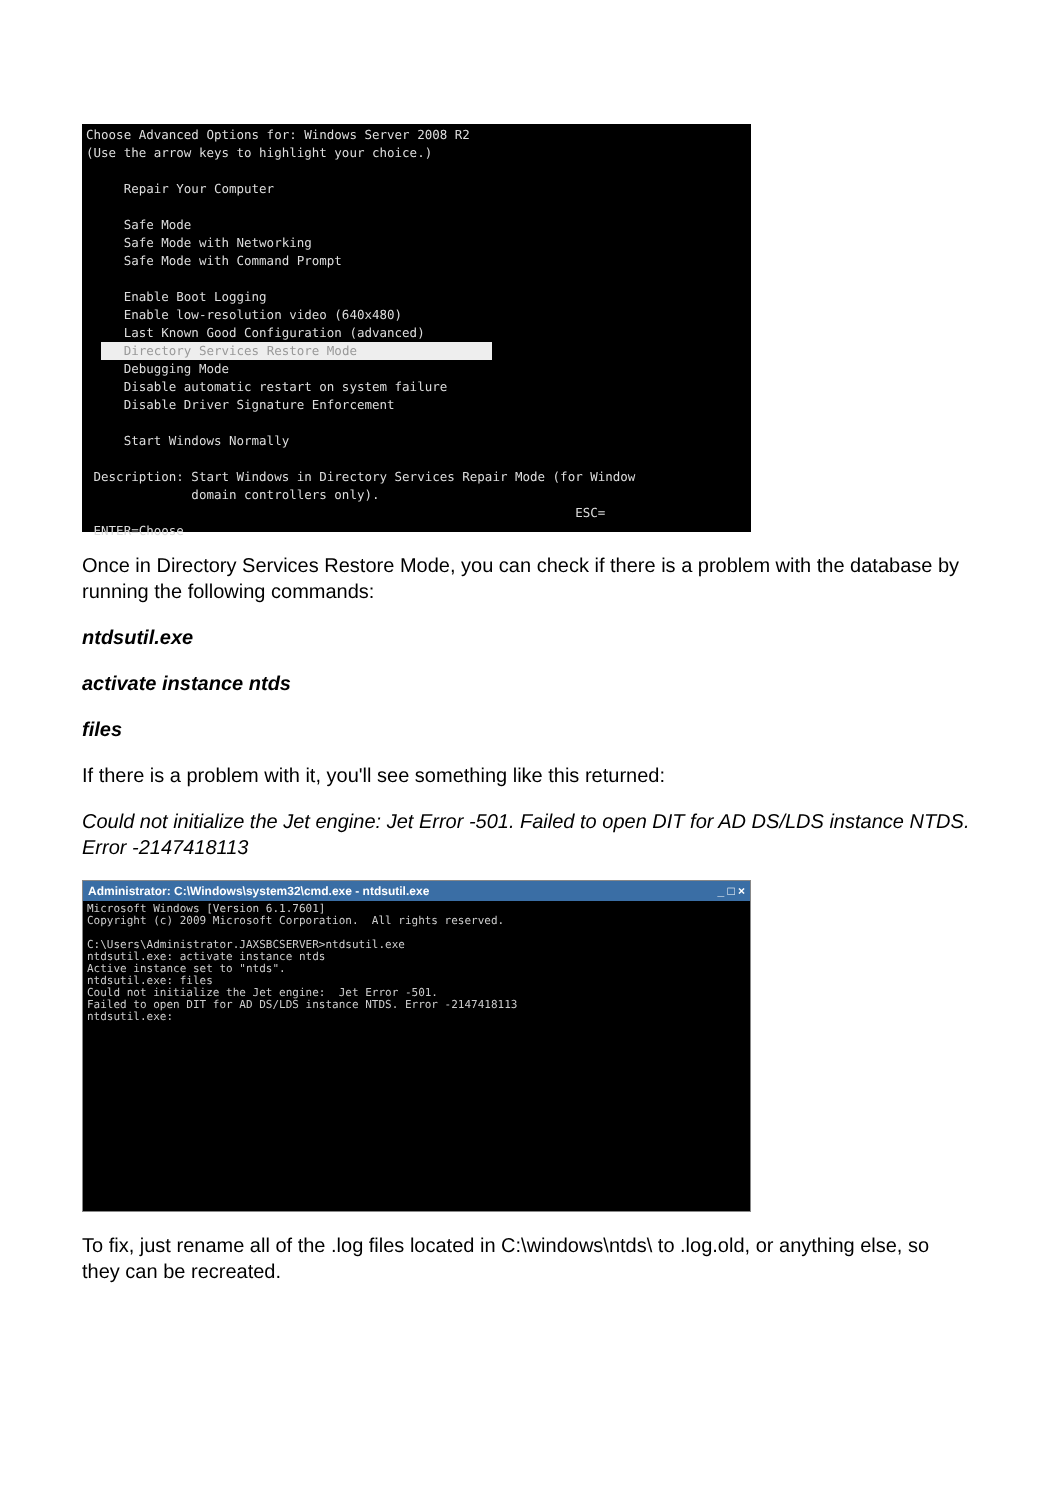Choose Advanced Options for: Windows Server 2008 R2 (Use the arrow keys to highlight your choice.) Repair Your Computer Safe Mode Safe Mode with Networking Safe Mode with Command Prompt Enable Boot Logging Enable low-resolution video (640x480) Last Known Good Configuration (advanced) Directory Services Restore Mode Debugging Mode Disable automatic restart on system failure Disable Driver Signature Enforcement Start Windows Normally Description: Start Windows in Directory Services Repair Mode (for Window domain controllers only). ESC= ENTER=Choose
Once in Directory Services Restore Mode, you can check if there is a problem with the database by running the following commands:
ntdsutil.exe
activate instance ntds
files
If there is a problem with it, you'll see something like this returned:
Could not initialize the Jet engine: Jet Error -501. Failed to open DIT for AD DS/LDS instance NTDS. Error -2147418113
Administrator: C:\Windows\system32\cmd.exe - ntdsutil.exe _ □ ×
Microsoft Windows [Version 6.1.7601] Copyright (c) 2009 Microsoft Corporation. All rights reserved. C:\Users\Administrator.JAXSBCSERVER>ntdsutil.exe ntdsutil.exe: activate instance ntds Active instance set to "ntds". ntdsutil.exe: files Could not initialize the Jet engine: Jet Error -501. Failed to open DIT for AD DS/LDS instance NTDS. Error -2147418113 ntdsutil.exe:
To fix, just rename all of the .log files located in C:\windows\ntds\ to .log.old, or anything else, so they can be recreated.